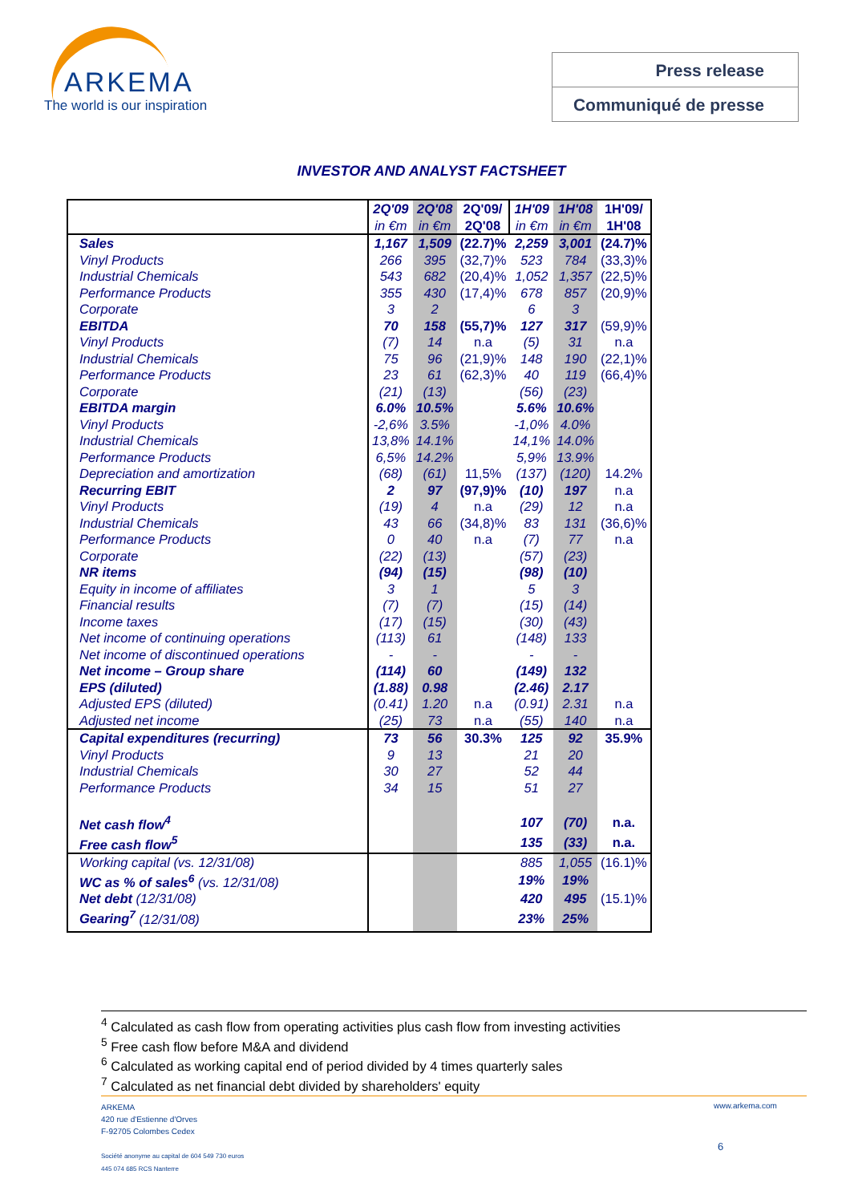ARKEMA
The world is our inspiration
Press release
Communiqué de presse
INVESTOR AND ANALYST FACTSHEET
| | 2Q'09 in €m | 2Q'08 in €m | 2Q'09/ 2Q'08 | 1H'09 in €m | 1H'08 in €m | 1H'09/ 1H'08 |
| Sales | 1,167 | 1,509 | (22.7)% | 2,259 | 3,001 | (24.7)% |
| Vinyl Products | 266 | 395 | (32,7)% | 523 | 784 | (33,3)% |
| Industrial Chemicals | 543 | 682 | (20,4)% | 1,052 | 1,357 | (22,5)% |
| Performance Products | 355 | 430 | (17,4)% | 678 | 857 | (20,9)% |
| Corporate | 3 | 2 | | 6 | 3 | |
| EBITDA | 70 | 158 | (55,7)% | 127 | 317 | (59,9)% |
| Vinyl Products | (7) | 14 | n.a | (5) | 31 | n.a |
| Industrial Chemicals | 75 | 96 | (21,9)% | 148 | 190 | (22,1)% |
| Performance Products | 23 | 61 | (62,3)% | 40 | 119 | (66,4)% |
| Corporate | (21) | (13) | | (56) | (23) | |
| EBITDA margin | 6.0% | 10.5% | | 5.6% | 10.6% | |
| Vinyl Products | -2,6% | 3.5% | | -1,0% | 4.0% | |
| Industrial Chemicals | 13,8% | 14.1% | | 14,1% | 14.0% | |
| Performance Products | 6,5% | 14.2% | | 5,9% | 13.9% | |
| Depreciation and amortization | (68) | (61) | 11,5% | (137) | (120) | 14.2% |
| Recurring EBIT | 2 | 97 | (97,9)% | (10) | 197 | n.a |
| Vinyl Products | (19) | 4 | n.a | (29) | 12 | n.a |
| Industrial Chemicals | 43 | 66 | (34,8)% | 83 | 131 | (36,6)% |
| Performance Products | 0 | 40 | n.a | (7) | 77 | n.a |
| Corporate | (22) | (13) | | (57) | (23) | |
| NR items | (94) | (15) | | (98) | (10) | |
| Equity in income of affiliates | 3 | 1 | | 5 | 3 | |
| Financial results | (7) | (7) | | (15) | (14) | |
| Income taxes | (17) | (15) | | (30) | (43) | |
| Net income of continuing operations | (113) | 61 | | (148) | 133 | |
| Net income of discontinued operations | - | - | | - | - | |
| Net income – Group share | (114) | 60 | | (149) | 132 | |
| EPS (diluted) | (1.88) | 0.98 | | (2.46) | 2.17 | |
| Adjusted EPS (diluted) | (0.41) | 1.20 | n.a | (0.91) | 2.31 | n.a |
| Adjusted net income | (25) | 73 | n.a | (55) | 140 | n.a |
| Capital expenditures (recurring) | 73 | 56 | 30.3% | 125 | 92 | 35.9% |
| Vinyl Products | 9 | 13 | | 21 | 20 | |
| Industrial Chemicals | 30 | 27 | | 52 | 44 | |
| Performance Products | 34 | 15 | | 51 | 27 | |
| Net cash flow<sup>4</sup> | | | | 107 | (70) | n.a. |
| Free cash flow<sup>5</sup> | | | | 135 | (33) | n.a. |
| Working capital (vs. 12/31/08) | | | | 885 | 1,055 | (16.1)% |
| WC as % of sales<sup>6</sup> (vs. 12/31/08) | | | | 19% | 19% | |
| Net debt (12/31/08) | | | | 420 | 495 | (15.1)% |
| Gearing<sup>7</sup> (12/31/08) | | | | 23% | 25% | |
<sup>4</sup> Calculated as cash flow from operating activities plus cash flow from investing activities
<sup>5</sup> Free cash flow before M&A and dividend
<sup>6</sup> Calculated as working capital end of period divided by 4 times quarterly sales
<sup>7</sup> Calculated as net financial debt divided by shareholders' equity
ARKEMA
420 rue d'Estienne d'Orves
F-92705 Colombes Cedex
Société anonyme au capital de 604 549 730 euros
445 074 685 RCS Nanterre
www.arkema.com
6